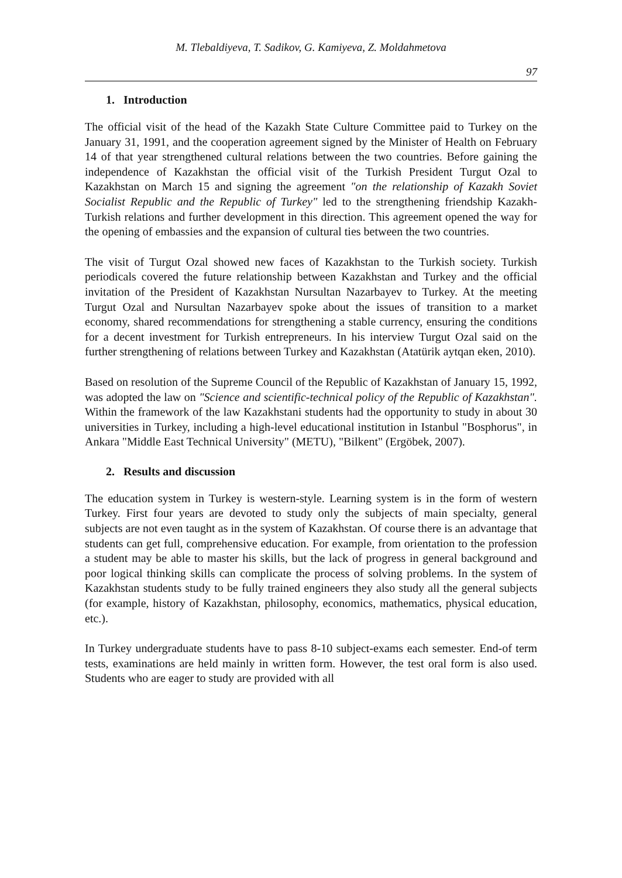M. Tlebaldiyeva, T. Sadikov, G. Kamiyeva, Z. Moldahmetova
97
1. Introduction
The official visit of the head of the Kazakh State Culture Committee paid to Turkey on the January 31, 1991, and the cooperation agreement signed by the Minister of Health on February 14 of that year strengthened cultural relations between the two countries. Before gaining the independence of Kazakhstan the official visit of the Turkish President Turgut Ozal to Kazakhstan on March 15 and signing the agreement "on the relationship of Kazakh Soviet Socialist Republic and the Republic of Turkey" led to the strengthening friendship Kazakh-Turkish relations and further development in this direction. This agreement opened the way for the opening of embassies and the expansion of cultural ties between the two countries.
The visit of Turgut Ozal showed new faces of Kazakhstan to the Turkish society. Turkish periodicals covered the future relationship between Kazakhstan and Turkey and the official invitation of the President of Kazakhstan Nursultan Nazarbayev to Turkey. At the meeting Turgut Ozal and Nursultan Nazarbayev spoke about the issues of transition to a market economy, shared recommendations for strengthening a stable currency, ensuring the conditions for a decent investment for Turkish entrepreneurs. In his interview Turgut Ozal said on the further strengthening of relations between Turkey and Kazakhstan (Atatürik aytqan eken, 2010).
Based on resolution of the Supreme Council of the Republic of Kazakhstan of January 15, 1992, was adopted the law on "Science and scientific-technical policy of the Republic of Kazakhstan". Within the framework of the law Kazakhstani students had the opportunity to study in about 30 universities in Turkey, including a high-level educational institution in Istanbul "Bosphorus", in Ankara "Middle East Technical University" (METU), "Bilkent" (Ergöbek, 2007).
2. Results and discussion
The education system in Turkey is western-style. Learning system is in the form of western Turkey. First four years are devoted to study only the subjects of main specialty, general subjects are not even taught as in the system of Kazakhstan. Of course there is an advantage that students can get full, comprehensive education. For example, from orientation to the profession a student may be able to master his skills, but the lack of progress in general background and poor logical thinking skills can complicate the process of solving problems. In the system of Kazakhstan students study to be fully trained engineers they also study all the general subjects (for example, history of Kazakhstan, philosophy, economics, mathematics, physical education, etc.).
In Turkey undergraduate students have to pass 8-10 subject-exams each semester. End-of term tests, examinations are held mainly in written form. However, the test oral form is also used. Students who are eager to study are provided with all